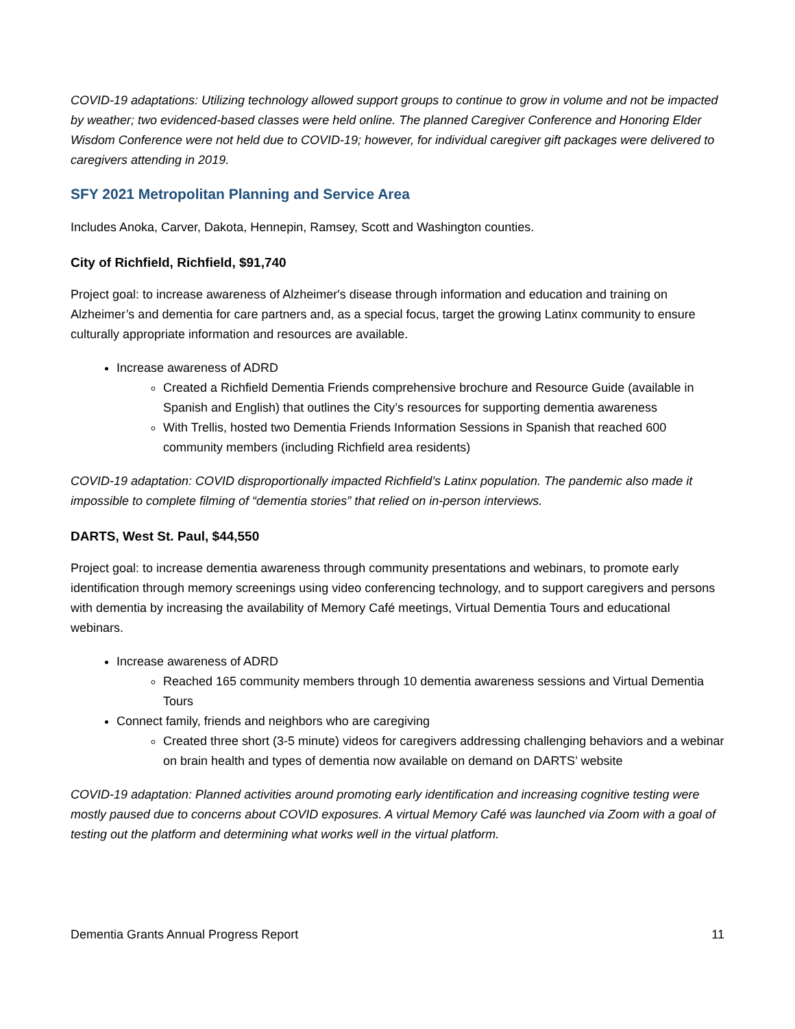COVID-19 adaptations: Utilizing technology allowed support groups to continue to grow in volume and not be impacted by weather; two evidenced-based classes were held online. The planned Caregiver Conference and Honoring Elder Wisdom Conference were not held due to COVID-19; however, for individual caregiver gift packages were delivered to caregivers attending in 2019.
SFY 2021 Metropolitan Planning and Service Area
Includes Anoka, Carver, Dakota, Hennepin, Ramsey, Scott and Washington counties.
City of Richfield, Richfield, $91,740
Project goal: to increase awareness of Alzheimer's disease through information and education and training on Alzheimer’s and dementia for care partners and, as a special focus, target the growing Latinx community to ensure culturally appropriate information and resources are available.
Increase awareness of ADRD
Created a Richfield Dementia Friends comprehensive brochure and Resource Guide (available in Spanish and English) that outlines the City’s resources for supporting dementia awareness
With Trellis, hosted two Dementia Friends Information Sessions in Spanish that reached 600 community members (including Richfield area residents)
COVID-19 adaptation: COVID disproportionally impacted Richfield’s Latinx population. The pandemic also made it impossible to complete filming of “dementia stories” that relied on in-person interviews.
DARTS, West St. Paul, $44,550
Project goal: to increase dementia awareness through community presentations and webinars, to promote early identification through memory screenings using video conferencing technology, and to support caregivers and persons with dementia by increasing the availability of Memory Café meetings, Virtual Dementia Tours and educational webinars.
Increase awareness of ADRD
Reached 165 community members through 10 dementia awareness sessions and Virtual Dementia Tours
Connect family, friends and neighbors who are caregiving
Created three short (3-5 minute) videos for caregivers addressing challenging behaviors and a webinar on brain health and types of dementia now available on demand on DARTS’ website
COVID-19 adaptation: Planned activities around promoting early identification and increasing cognitive testing were mostly paused due to concerns about COVID exposures. A virtual Memory Café was launched via Zoom with a goal of testing out the platform and determining what works well in the virtual platform.
Dementia Grants Annual Progress Report 11